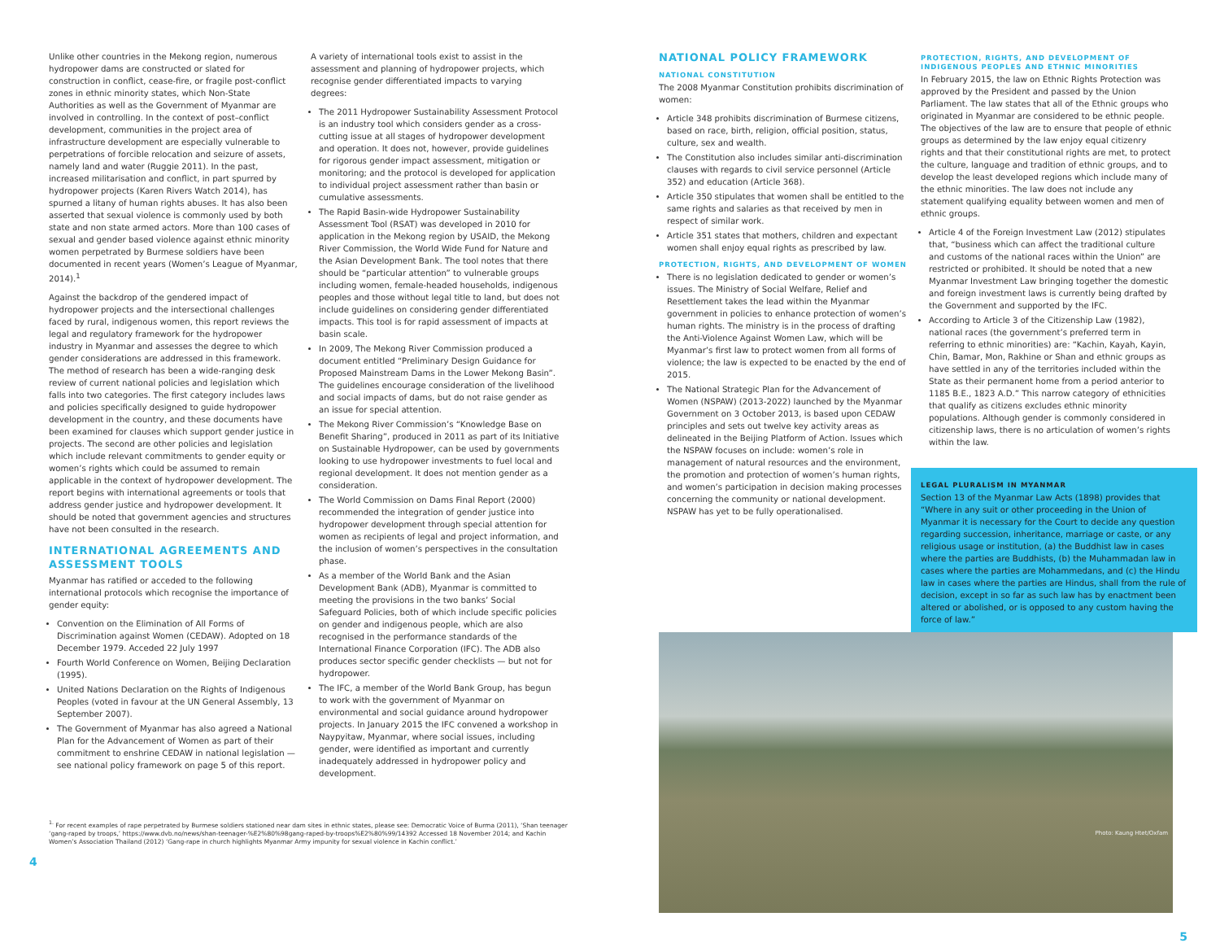Unlike other countries in the Mekong region, numerous hydropower dams are constructed or slated for construction in conflict, cease-fire, or fragile post-conflict zones in ethnic minority states, which Non-State Authorities as well as the Government of Myanmar are involved in controlling. In the context of post–conflict development, communities in the project area of infrastructure development are especially vulnerable to perpetrations of forcible relocation and seizure of assets, namely land and water (Ruggie 2011). In the past, increased militarisation and conflict, in part spurred by hydropower projects (Karen Rivers Watch 2014), has spurned a litany of human rights abuses. It has also been asserted that sexual violence is commonly used by both state and non state armed actors. More than 100 cases of sexual and gender based violence against ethnic minority women perpetrated by Burmese soldiers have been documented in recent years (Women’s League of Myanmar, 2014).<sup>1</sup>
Against the backdrop of the gendered impact of hydropower projects and the intersectional challenges faced by rural, indigenous women, this report reviews the legal and regulatory framework for the hydropower industry in Myanmar and assesses the degree to which gender considerations are addressed in this framework. The method of research has been a wide-ranging desk review of current national policies and legislation which falls into two categories. The first category includes laws and policies specifically designed to guide hydropower development in the country, and these documents have been examined for clauses which support gender justice in projects. The second are other policies and legislation which include relevant commitments to gender equity or women’s rights which could be assumed to remain applicable in the context of hydropower development. The report begins with international agreements or tools that address gender justice and hydropower development. It should be noted that government agencies and structures have not been consulted in the research.
INTERNATIONAL AGREEMENTS AND ASSESSMENT TOOLS
Myanmar has ratified or acceded to the following international protocols which recognise the importance of gender equity:
Convention on the Elimination of All Forms of Discrimination against Women (CEDAW). Adopted on 18 December 1979. Acceded 22 July 1997
Fourth World Conference on Women, Beijing Declaration (1995).
United Nations Declaration on the Rights of Indigenous Peoples (voted in favour at the UN General Assembly, 13 September 2007).
The Government of Myanmar has also agreed a National Plan for the Advancement of Women as part of their commitment to enshrine CEDAW in national legislation — see national policy framework on page 5 of this report.
A variety of international tools exist to assist in the assessment and planning of hydropower projects, which recognise gender differentiated impacts to varying degrees:
The 2011 Hydropower Sustainability Assessment Protocol is an industry tool which considers gender as a cross-cutting issue at all stages of hydropower development and operation. It does not, however, provide guidelines for rigorous gender impact assessment, mitigation or monitoring; and the protocol is developed for application to individual project assessment rather than basin or cumulative assessments.
The Rapid Basin-wide Hydropower Sustainability Assessment Tool (RSAT) was developed in 2010 for application in the Mekong region by USAID, the Mekong River Commission, the World Wide Fund for Nature and the Asian Development Bank. The tool notes that there should be “particular attention” to vulnerable groups including women, female-headed households, indigenous peoples and those without legal title to land, but does not include guidelines on considering gender differentiated impacts. This tool is for rapid assessment of impacts at basin scale.
In 2009, The Mekong River Commission produced a document entitled “Preliminary Design Guidance for Proposed Mainstream Dams in the Lower Mekong Basin”. The guidelines encourage consideration of the livelihood and social impacts of dams, but do not raise gender as an issue for special attention.
The Mekong River Commission’s “Knowledge Base on Benefit Sharing”, produced in 2011 as part of its Initiative on Sustainable Hydropower, can be used by governments looking to use hydropower investments to fuel local and regional development. It does not mention gender as a consideration.
The World Commission on Dams Final Report (2000) recommended the integration of gender justice into hydropower development through special attention for women as recipients of legal and project information, and the inclusion of women’s perspectives in the consultation phase.
As a member of the World Bank and the Asian Development Bank (ADB), Myanmar is committed to meeting the provisions in the two banks’ Social Safeguard Policies, both of which include specific policies on gender and indigenous people, which are also recognised in the performance standards of the International Finance Corporation (IFC). The ADB also produces sector specific gender checklists — but not for hydropower.
The IFC, a member of the World Bank Group, has begun to work with the government of Myanmar on environmental and social guidance around hydropower projects. In January 2015 the IFC convened a workshop in Naypyitaw, Myanmar, where social issues, including gender, were identified as important and currently inadequately addressed in hydropower policy and development.
<sup>1.</sup> For recent examples of rape perpetrated by Burmese soldiers stationed near dam sites in ethnic states, please see: Democratic Voice of Burma (2011), ‘Shan teenager ‘gang-raped by troops,’ https://www.dvb.no/news/shan-teenager-%E2%80%98gang-raped-by-troops%E2%80%99/14392 Accessed 18 November 2014; and Kachin Women’s Association Thailand (2012) ‘Gang-rape in church highlights Myanmar Army impunity for sexual violence in Kachin conflict.’
4
NATIONAL POLICY FRAMEWORK
NATIONAL CONSTITUTION
The 2008 Myanmar Constitution prohibits discrimination of women:
Article 348 prohibits discrimination of Burmese citizens, based on race, birth, religion, official position, status, culture, sex and wealth.
The Constitution also includes similar anti-discrimination clauses with regards to civil service personnel (Article 352) and education (Article 368).
Article 350 stipulates that women shall be entitled to the same rights and salaries as that received by men in respect of similar work.
Article 351 states that mothers, children and expectant women shall enjoy equal rights as prescribed by law.
PROTECTION, RIGHTS, AND DEVELOPMENT OF WOMEN
There is no legislation dedicated to gender or women’s issues. The Ministry of Social Welfare, Relief and Resettlement takes the lead within the Myanmar government in policies to enhance protection of women’s human rights. The ministry is in the process of drafting the Anti-Violence Against Women Law, which will be Myanmar’s first law to protect women from all forms of violence; the law is expected to be enacted by the end of 2015.
The National Strategic Plan for the Advancement of Women (NSPAW) (2013-2022) launched by the Myanmar Government on 3 October 2013, is based upon CEDAW principles and sets out twelve key activity areas as delineated in the Beijing Platform of Action. Issues which the NSPAW focuses on include: women’s role in management of natural resources and the environment, the promotion and protection of women’s human rights, and women’s participation in decision making processes concerning the community or national development. NSPAW has yet to be fully operationalised.
PROTECTION, RIGHTS, AND DEVELOPMENT OF INDIGENOUS PEOPLES AND ETHNIC MINORITIES
In February 2015, the law on Ethnic Rights Protection was approved by the President and passed by the Union Parliament. The law states that all of the Ethnic groups who originated in Myanmar are considered to be ethnic people. The objectives of the law are to ensure that people of ethnic groups as determined by the law enjoy equal citizenry rights and that their constitutional rights are met, to protect the culture, language and tradition of ethnic groups, and to develop the least developed regions which include many of the ethnic minorities. The law does not include any statement qualifying equality between women and men of ethnic groups.
Article 4 of the Foreign Investment Law (2012) stipulates that, “business which can affect the traditional culture and customs of the national races within the Union” are restricted or prohibited. It should be noted that a new Myanmar Investment Law bringing together the domestic and foreign investment laws is currently being drafted by the Government and supported by the IFC.
According to Article 3 of the Citizenship Law (1982), national races (the government’s preferred term in referring to ethnic minorities) are: “Kachin, Kayah, Kayin, Chin, Bamar, Mon, Rakhine or Shan and ethnic groups as have settled in any of the territories included within the State as their permanent home from a period anterior to 1185 B.E., 1823 A.D.” This narrow category of ethnicities that qualify as citizens excludes ethnic minority populations. Although gender is commonly considered in citizenship laws, there is no articulation of women’s rights within the law.
LEGAL PLURALISM IN MYANMAR
Section 13 of the Myanmar Law Acts (1898) provides that “Where in any suit or other proceeding in the Union of Myanmar it is necessary for the Court to decide any question regarding succession, inheritance, marriage or caste, or any religious usage or institution, (a) the Buddhist law in cases where the parties are Buddhists, (b) the Muhammadan law in cases where the parties are Mohammedans, and (c) the Hindu law in cases where the parties are Hindus, shall from the rule of decision, except in so far as such law has by enactment been altered or abolished, or is opposed to any custom having the force of law.”
Photo: Kaung Htet/Oxfam
5